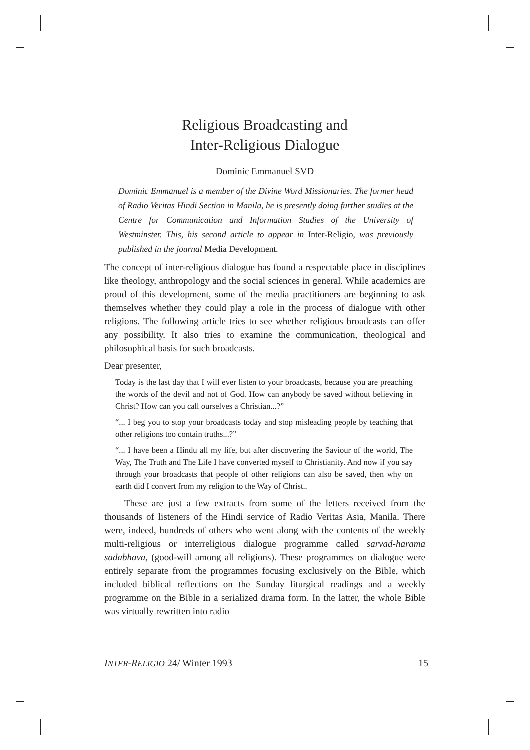Religious Broadcasting and
Inter-Religious Dialogue
Dominic Emmanuel SVD
Dominic Emmanuel is a member of the Divine Word Missionaries. The former head of Radio Veritas Hindi Section in Manila, he is presently doing further studies at the Centre for Communication and Information Studies of the University of Westminster. This, his second article to appear in Inter-Religio, was previously published in the journal Media Development.
The concept of inter-religious dialogue has found a respectable place in disciplines like theology, anthropology and the social sciences in general. While academics are proud of this development, some of the media practitioners are beginning to ask themselves whether they could play a role in the process of dialogue with other religions. The following article tries to see whether religious broadcasts can offer any possibility. It also tries to examine the communication, theological and philosophical basis for such broadcasts.
Dear presenter,
Today is the last day that I will ever listen to your broadcasts, because you are preaching the words of the devil and not of God. How can anybody be saved without believing in Christ? How can you call ourselves a Christian...?”
“... I beg you to stop your broadcasts today and stop misleading people by teaching that other religions too contain truths...?”
“... I have been a Hindu all my life, but after discovering the Saviour of the world, The Way, The Truth and The Life I have converted myself to Christianity. And now if you say through your broadcasts that people of other religions can also be saved, then why on earth did I convert from my religion to the Way of Christ..
These are just a few extracts from some of the letters received from the thousands of listeners of the Hindi service of Radio Veritas Asia, Manila. There were, indeed, hundreds of others who went along with the contents of the weekly multi-religious or interreligious dialogue programme called sarvad-harama sadabhava, (good-will among all religions). These programmes on dialogue were entirely separate from the programmes focusing exclusively on the Bible, which included biblical reflections on the Sunday liturgical readings and a weekly programme on the Bible in a serialized drama form. In the latter, the whole Bible was virtually rewritten into radio
INTER-RELIGIO 24/ Winter 1993 15